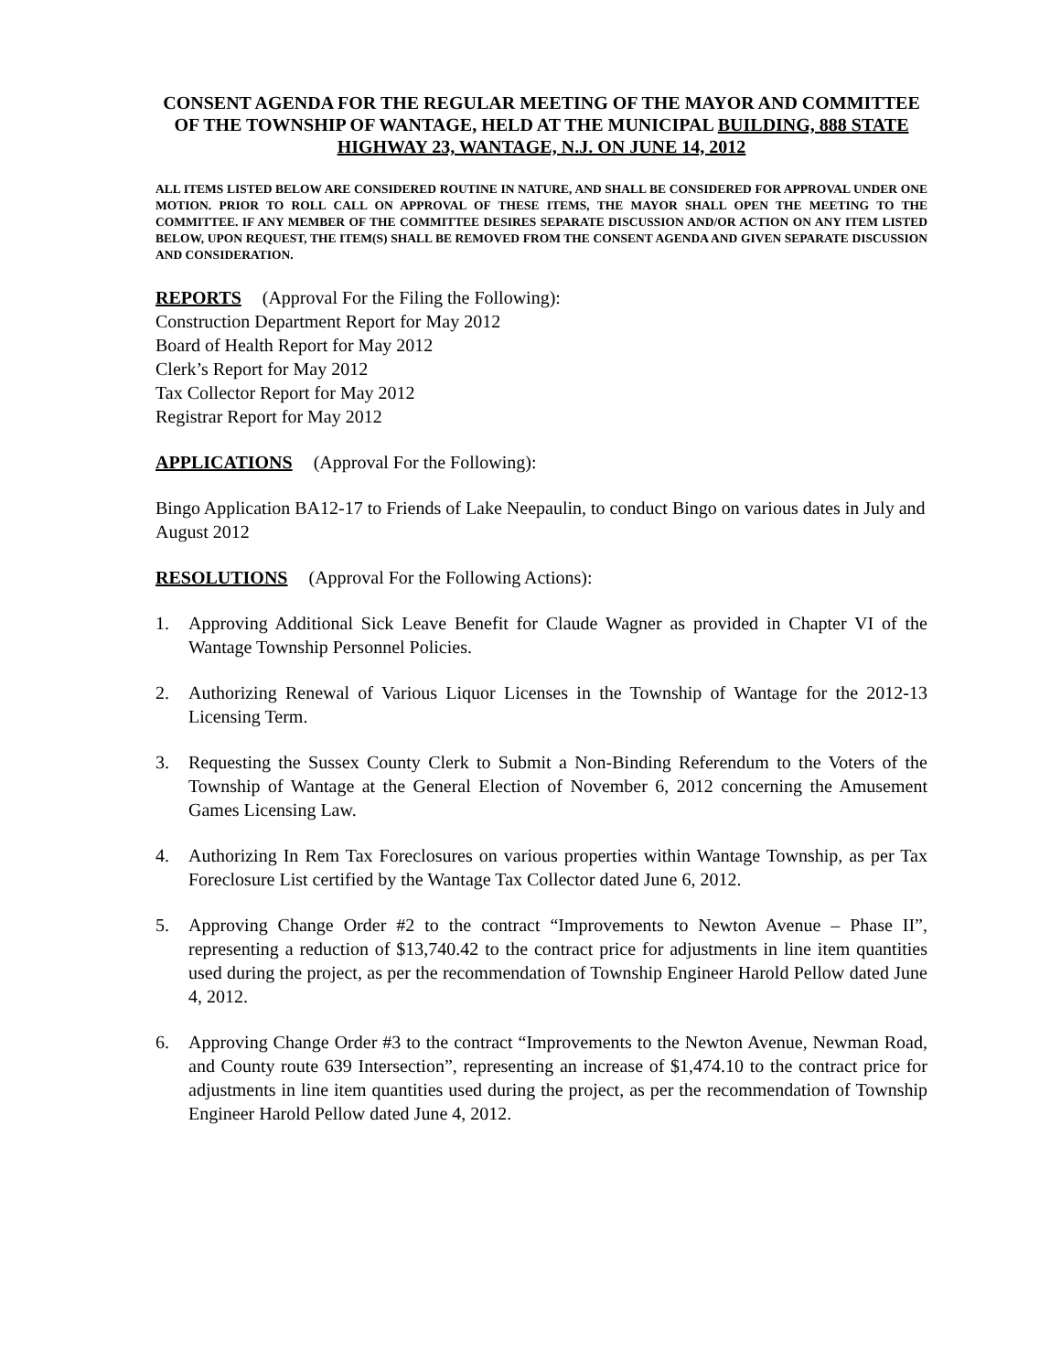CONSENT AGENDA FOR THE REGULAR MEETING OF THE MAYOR AND COMMITTEE OF THE TOWNSHIP OF WANTAGE, HELD AT THE MUNICIPAL BUILDING, 888 STATE HIGHWAY 23, WANTAGE, N.J. ON JUNE 14, 2012
ALL ITEMS LISTED BELOW ARE CONSIDERED ROUTINE IN NATURE, AND SHALL BE CONSIDERED FOR APPROVAL UNDER ONE MOTION. PRIOR TO ROLL CALL ON APPROVAL OF THESE ITEMS, THE MAYOR SHALL OPEN THE MEETING TO THE COMMITTEE. IF ANY MEMBER OF THE COMMITTEE DESIRES SEPARATE DISCUSSION AND/OR ACTION ON ANY ITEM LISTED BELOW, UPON REQUEST, THE ITEM(S) SHALL BE REMOVED FROM THE CONSENT AGENDA AND GIVEN SEPARATE DISCUSSION AND CONSIDERATION.
REPORTS (Approval For the Filing the Following):
Construction Department Report for May 2012
Board of Health Report for May 2012
Clerk’s Report for May 2012
Tax Collector Report for May 2012
Registrar Report for May 2012
APPLICATIONS (Approval For the Following):
Bingo Application BA12-17 to Friends of Lake Neepaulin, to conduct Bingo on various dates in July and August 2012
RESOLUTIONS (Approval For the Following Actions):
1. Approving Additional Sick Leave Benefit for Claude Wagner as provided in Chapter VI of the Wantage Township Personnel Policies.
2. Authorizing Renewal of Various Liquor Licenses in the Township of Wantage for the 2012-13 Licensing Term.
3. Requesting the Sussex County Clerk to Submit a Non-Binding Referendum to the Voters of the Township of Wantage at the General Election of November 6, 2012 concerning the Amusement Games Licensing Law.
4. Authorizing In Rem Tax Foreclosures on various properties within Wantage Township, as per Tax Foreclosure List certified by the Wantage Tax Collector dated June 6, 2012.
5. Approving Change Order #2 to the contract “Improvements to Newton Avenue – Phase II”, representing a reduction of $13,740.42 to the contract price for adjustments in line item quantities used during the project, as per the recommendation of Township Engineer Harold Pellow dated June 4, 2012.
6. Approving Change Order #3 to the contract “Improvements to the Newton Avenue, Newman Road, and County route 639 Intersection”, representing an increase of $1,474.10 to the contract price for adjustments in line item quantities used during the project, as per the recommendation of Township Engineer Harold Pellow dated June 4, 2012.